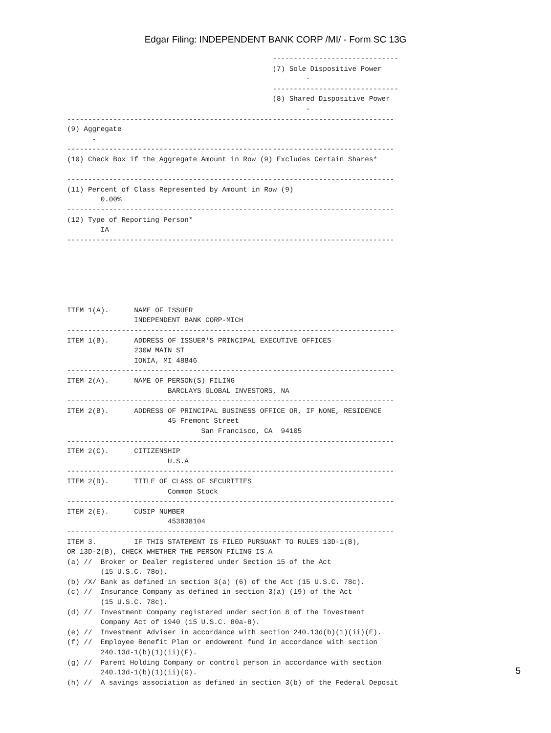Edgar Filing: INDEPENDENT BANK CORP /MI/ - Form SC 13G
                                                 ------------------------------
                                                 (7) Sole Dispositive Power
                                                         -
                                                 ------------------------------
                                                 (8) Shared Dispositive Power
                                                         -
------------------------------------------------------------------------------
(9) Aggregate
      -
------------------------------------------------------------------------------
(10) Check Box if the Aggregate Amount in Row (9) Excludes Certain Shares*

------------------------------------------------------------------------------
(11) Percent of Class Represented by Amount in Row (9)
        0.00%
------------------------------------------------------------------------------
(12) Type of Reporting Person*
        IA
------------------------------------------------------------------------------






ITEM 1(A).      NAME OF ISSUER
                INDEPENDENT BANK CORP-MICH
------------------------------------------------------------------------------
ITEM 1(B).      ADDRESS OF ISSUER'S PRINCIPAL EXECUTIVE OFFICES
                230W MAIN ST
                IONIA, MI 48846
------------------------------------------------------------------------------
ITEM 2(A).      NAME OF PERSON(S) FILING
                        BARCLAYS GLOBAL INVESTORS, NA
------------------------------------------------------------------------------
ITEM 2(B).      ADDRESS OF PRINCIPAL BUSINESS OFFICE OR, IF NONE, RESIDENCE
                        45 Fremont Street
                                San Francisco, CA  94105
------------------------------------------------------------------------------
ITEM 2(C).      CITIZENSHIP
                        U.S.A
------------------------------------------------------------------------------
ITEM 2(D).      TITLE OF CLASS OF SECURITIES
                        Common Stock
------------------------------------------------------------------------------
ITEM 2(E).      CUSIP NUMBER
                        453838104
------------------------------------------------------------------------------
ITEM 3.         IF THIS STATEMENT IS FILED PURSUANT TO RULES 13D-1(B),
OR 13D-2(B), CHECK WHETHER THE PERSON FILING IS A
(a) //  Broker or Dealer registered under Section 15 of the Act
        (15 U.S.C. 78o).
(b) /X/ Bank as defined in section 3(a) (6) of the Act (15 U.S.C. 78c).
(c) //  Insurance Company as defined in section 3(a) (19) of the Act
        (15 U.S.C. 78c).
(d) //  Investment Company registered under section 8 of the Investment
        Company Act of 1940 (15 U.S.C. 80a-8).
(e) //  Investment Adviser in accordance with section 240.13d(b)(1)(ii)(E).
(f) //  Employee Benefit Plan or endowment fund in accordance with section
        240.13d-1(b)(1)(ii)(F).
(g) //  Parent Holding Company or control person in accordance with section
        240.13d-1(b)(1)(ii)(G).
(h) //  A savings association as defined in section 3(b) of the Federal Deposit
5